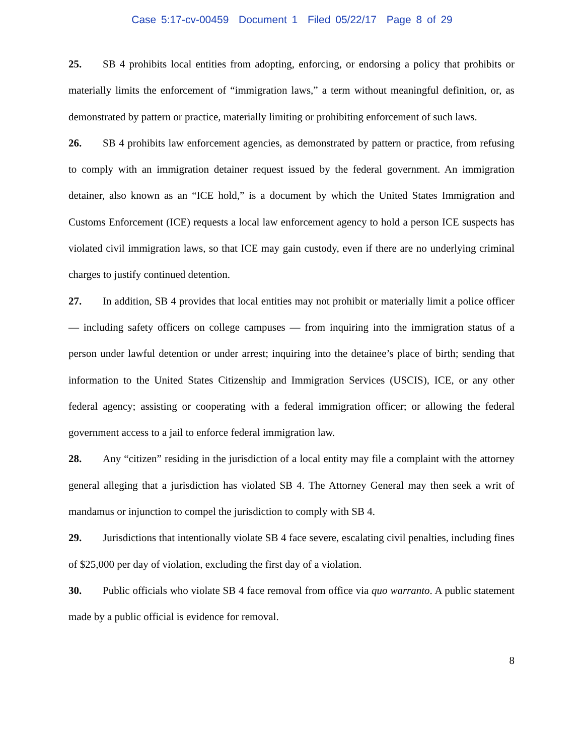Case 5:17-cv-00459 Document 1 Filed 05/22/17 Page 8 of 29
25. SB 4 prohibits local entities from adopting, enforcing, or endorsing a policy that prohibits or materially limits the enforcement of “immigration laws,” a term without meaningful definition, or, as demonstrated by pattern or practice, materially limiting or prohibiting enforcement of such laws.
26. SB 4 prohibits law enforcement agencies, as demonstrated by pattern or practice, from refusing to comply with an immigration detainer request issued by the federal government. An immigration detainer, also known as an “ICE hold,” is a document by which the United States Immigration and Customs Enforcement (ICE) requests a local law enforcement agency to hold a person ICE suspects has violated civil immigration laws, so that ICE may gain custody, even if there are no underlying criminal charges to justify continued detention.
27. In addition, SB 4 provides that local entities may not prohibit or materially limit a police officer — including safety officers on college campuses — from inquiring into the immigration status of a person under lawful detention or under arrest; inquiring into the detainee’s place of birth; sending that information to the United States Citizenship and Immigration Services (USCIS), ICE, or any other federal agency; assisting or cooperating with a federal immigration officer; or allowing the federal government access to a jail to enforce federal immigration law.
28. Any “citizen” residing in the jurisdiction of a local entity may file a complaint with the attorney general alleging that a jurisdiction has violated SB 4. The Attorney General may then seek a writ of mandamus or injunction to compel the jurisdiction to comply with SB 4.
29. Jurisdictions that intentionally violate SB 4 face severe, escalating civil penalties, including fines of $25,000 per day of violation, excluding the first day of a violation.
30. Public officials who violate SB 4 face removal from office via quo warranto. A public statement made by a public official is evidence for removal.
8